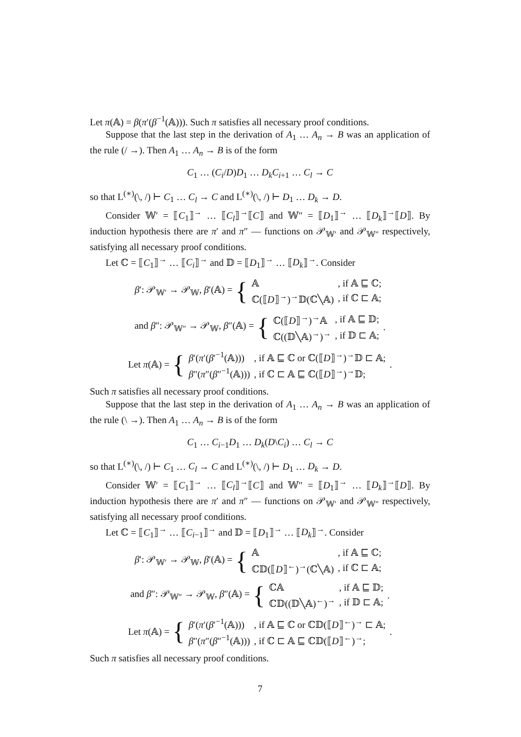Let π(𝔸) = β(π′(β<sup>−1</sup>(𝔸))). Such π satisfies all necessary proof conditions.
Suppose that the last step in the derivation of A<sub>1</sub> … A<sub>n</sub> → B was an application of the rule (/ →). Then A<sub>1</sub> … A<sub>n</sub> → B is of the form
C<sub>1</sub> … (C<sub>i</sub>/D)D<sub>1</sub> … D<sub>k</sub>C<sub>i+1</sub> … C<sub>l</sub> → C
so that L<sup>(∗)</sup>(\, /) ⊢ C<sub>1</sub> … C<sub>l</sub> → C and L<sup>(∗)</sup>(\, /) ⊢ D<sub>1</sub> … D<sub>k</sub> → D.
Consider 𝕎′ = ⟦C<sub>1</sub>⟧<sup>→</sup> … ⟦C<sub>l</sub>⟧<sup>→</sup>⟦C⟧ and 𝕎″ = ⟦D<sub>1</sub>⟧<sup>→</sup> … ⟦D<sub>k</sub>⟧<sup>→</sup>⟦D⟧. By induction hypothesis there are π′ and π″ — functions on 𝒫<sub>𝕎′</sub> and 𝒫<sub>𝕎″</sub> respectively, satisfying all necessary proof conditions.
Let ℂ = ⟦C<sub>1</sub>⟧<sup>→</sup> … ⟦C<sub>i</sub>⟧<sup>→</sup> and 𝔻 = ⟦D<sub>1</sub>⟧<sup>→</sup> … ⟦D<sub>k</sub>⟧<sup>→</sup>. Consider
β′: 𝒫<sub>𝕎′</sub> → 𝒫<sub>𝕎</sub>, β′(𝔸) = {
| 𝔸 | , if 𝔸 ⊑ ℂ; |
| ℂ(⟦ D ⟧<sup>→</sup>)<sup>→</sup>𝔻(ℂ╲𝔸) | , if ℂ ⊏ 𝔸; |
and β″: 𝒫<sub>𝕎″</sub> → 𝒫<sub>𝕎</sub>, β″(𝔸) = {
| ℂ(⟦ D ⟧<sup>→</sup>)<sup>→</sup>𝔸 | , if 𝔸 ⊑ 𝔻; |
| ℂ((𝔻╲𝔸)<sup>→</sup>)<sup>→</sup> | , if 𝔻 ⊏ 𝔸; |
.
Let π(𝔸) = {
| β ′( π ′( β ′<sup>−1</sup>(𝔸))) | , if 𝔸 ⊑ ℂ or ℂ(⟦ D ⟧<sup>→</sup>)<sup>→</sup>𝔻 ⊏ 𝔸; |
| β ″( π ″( β ″<sup>−1</sup>(𝔸))) | , if ℂ ⊏ 𝔸 ⊑ ℂ(⟦ D ⟧<sup>→</sup>)<sup>→</sup>𝔻; |
.
Such π satisfies all necessary proof conditions.
Suppose that the last step in the derivation of A<sub>1</sub> … A<sub>n</sub> → B was an application of the rule (\ →). Then A<sub>1</sub> … A<sub>n</sub> → B is of the form
C<sub>1</sub> … C<sub>i−1</sub>D<sub>1</sub> … D<sub>k</sub>(D\C<sub>i</sub>) … C<sub>l</sub> → C
so that L<sup>(∗)</sup>(\, /) ⊢ C<sub>1</sub> … C<sub>l</sub> → C and L<sup>(∗)</sup>(\, /) ⊢ D<sub>1</sub> … D<sub>k</sub> → D.
Consider 𝕎′ = ⟦C<sub>1</sub>⟧<sup>→</sup> … ⟦C<sub>l</sub>⟧<sup>→</sup>⟦C⟧ and 𝕎″ = ⟦D<sub>1</sub>⟧<sup>→</sup> … ⟦D<sub>k</sub>⟧<sup>→</sup>⟦D⟧. By induction hypothesis there are π′ and π″ — functions on 𝒫<sub>𝕎′</sub> and 𝒫<sub>𝕎″</sub> respectively, satisfying all necessary proof conditions.
Let ℂ = ⟦C<sub>1</sub>⟧<sup>→</sup> … ⟦C<sub>i−1</sub>⟧<sup>→</sup> and 𝔻 = ⟦D<sub>1</sub>⟧<sup>→</sup> … ⟦D<sub>k</sub>⟧<sup>→</sup>. Consider
β′: 𝒫<sub>𝕎′</sub> → 𝒫<sub>𝕎</sub>, β′(𝔸) = {
| 𝔸 | , if 𝔸 ⊑ ℂ; |
| ℂ𝔻(⟦ D ⟧<sup>←</sup>)<sup>→</sup>(ℂ╲𝔸) | , if ℂ ⊏ 𝔸; |
and β″: 𝒫<sub>𝕎″</sub> → 𝒫<sub>𝕎</sub>, β″(𝔸) = {
| ℂ𝔸 | , if 𝔸 ⊑ 𝔻; |
| ℂ𝔻((𝔻╲𝔸)<sup>←</sup>)<sup>→</sup> | , if 𝔻 ⊏ 𝔸; |
.
Let π(𝔸) = {
| β ′( π ′( β ′<sup>−1</sup>(𝔸))) | , if 𝔸 ⊑ ℂ or ℂ𝔻(⟦ D ⟧<sup>←</sup>)<sup>→</sup> ⊏ 𝔸; |
| β ″( π ″( β ″<sup>−1</sup>(𝔸))) | , if ℂ ⊏ 𝔸 ⊑ ℂ𝔻(⟦ D ⟧<sup>←</sup>)<sup>→</sup>; |
.
Such π satisfies all necessary proof conditions.
7